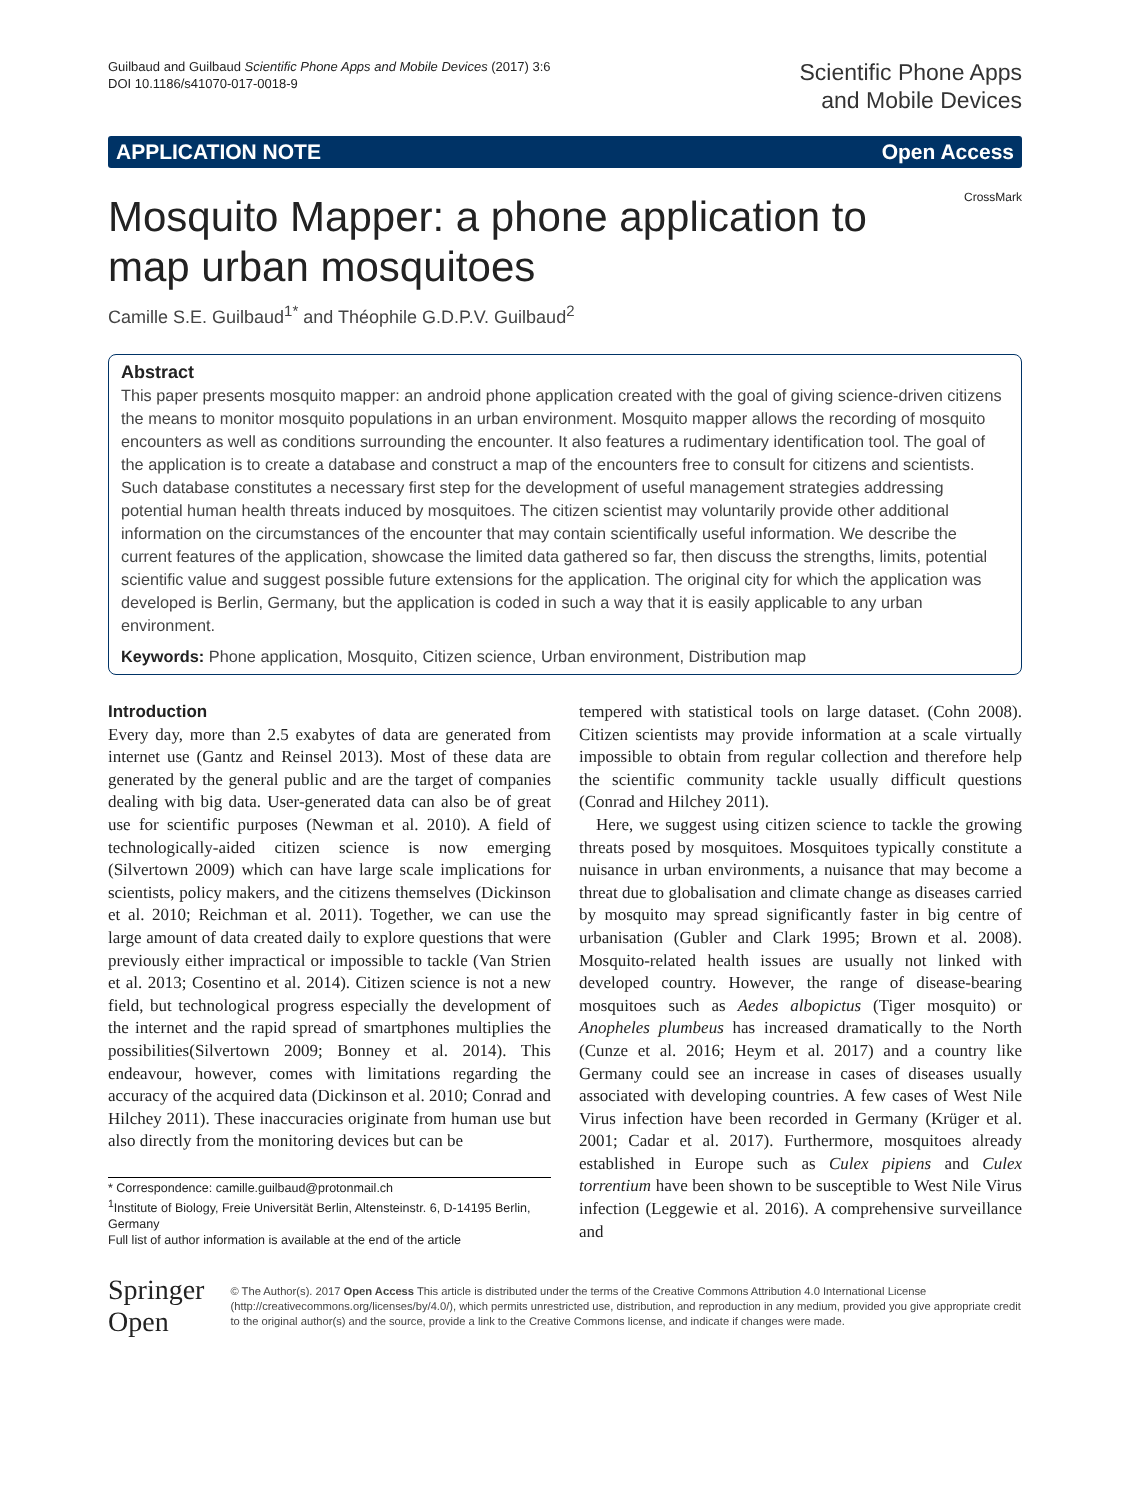Guilbaud and Guilbaud Scientific Phone Apps and Mobile Devices (2017) 3:6
DOI 10.1186/s41070-017-0018-9
Scientific Phone Apps
and Mobile Devices
APPLICATION NOTE Open Access
CrossMark
Mosquito Mapper: a phone application to map urban mosquitoes
Camille S.E. Guilbaud<sup>1*</sup> and Théophile G.D.P.V. Guilbaud<sup>2</sup>
Abstract
This paper presents mosquito mapper: an android phone application created with the goal of giving science-driven citizens the means to monitor mosquito populations in an urban environment. Mosquito mapper allows the recording of mosquito encounters as well as conditions surrounding the encounter. It also features a rudimentary identification tool. The goal of the application is to create a database and construct a map of the encounters free to consult for citizens and scientists. Such database constitutes a necessary first step for the development of useful management strategies addressing potential human health threats induced by mosquitoes. The citizen scientist may voluntarily provide other additional information on the circumstances of the encounter that may contain scientifically useful information. We describe the current features of the application, showcase the limited data gathered so far, then discuss the strengths, limits, potential scientific value and suggest possible future extensions for the application. The original city for which the application was developed is Berlin, Germany, but the application is coded in such a way that it is easily applicable to any urban environment.
Keywords: Phone application, Mosquito, Citizen science, Urban environment, Distribution map
Introduction
Every day, more than 2.5 exabytes of data are generated from internet use (Gantz and Reinsel 2013). Most of these data are generated by the general public and are the target of companies dealing with big data. User-generated data can also be of great use for scientific purposes (Newman et al. 2010). A field of technologically-aided citizen science is now emerging (Silvertown 2009) which can have large scale implications for scientists, policy makers, and the citizens themselves (Dickinson et al. 2010; Reichman et al. 2011). Together, we can use the large amount of data created daily to explore questions that were previously either impractical or impossible to tackle (Van Strien et al. 2013; Cosentino et al. 2014). Citizen science is not a new field, but technological progress especially the development of the internet and the rapid spread of smartphones multiplies the possibilities(Silvertown 2009; Bonney et al. 2014). This endeavour, however, comes with limitations regarding the accuracy of the acquired data (Dickinson et al. 2010; Conrad and Hilchey 2011). These inaccuracies originate from human use but also directly from the monitoring devices but can be
* Correspondence: camille.guilbaud@protonmail.ch
<sup>1</sup> Institute of Biology, Freie Universität Berlin, Altensteinstr. 6, D-14195 Berlin, Germany
Full list of author information is available at the end of the article
tempered with statistical tools on large dataset. (Cohn 2008). Citizen scientists may provide information at a scale virtually impossible to obtain from regular collection and therefore help the scientific community tackle usually difficult questions (Conrad and Hilchey 2011).
Here, we suggest using citizen science to tackle the growing threats posed by mosquitoes. Mosquitoes typically constitute a nuisance in urban environments, a nuisance that may become a threat due to globalisation and climate change as diseases carried by mosquito may spread significantly faster in big centre of urbanisation (Gubler and Clark 1995; Brown et al. 2008). Mosquito-related health issues are usually not linked with developed country. However, the range of disease-bearing mosquitoes such as Aedes albopictus (Tiger mosquito) or Anopheles plumbeus has increased dramatically to the North (Cunze et al. 2016; Heym et al. 2017) and a country like Germany could see an increase in cases of diseases usually associated with developing countries. A few cases of West Nile Virus infection have been recorded in Germany (Krüger et al. 2001; Cadar et al. 2017). Furthermore, mosquitoes already established in Europe such as Culex pipiens and Culex torrentium have been shown to be susceptible to West Nile Virus infection (Leggewie et al. 2016). A comprehensive surveillance and
Springer Open
© The Author(s). 2017 Open Access This article is distributed under the terms of the Creative Commons Attribution 4.0 International License (http://creativecommons.org/licenses/by/4.0/), which permits unrestricted use, distribution, and reproduction in any medium, provided you give appropriate credit to the original author(s) and the source, provide a link to the Creative Commons license, and indicate if changes were made.